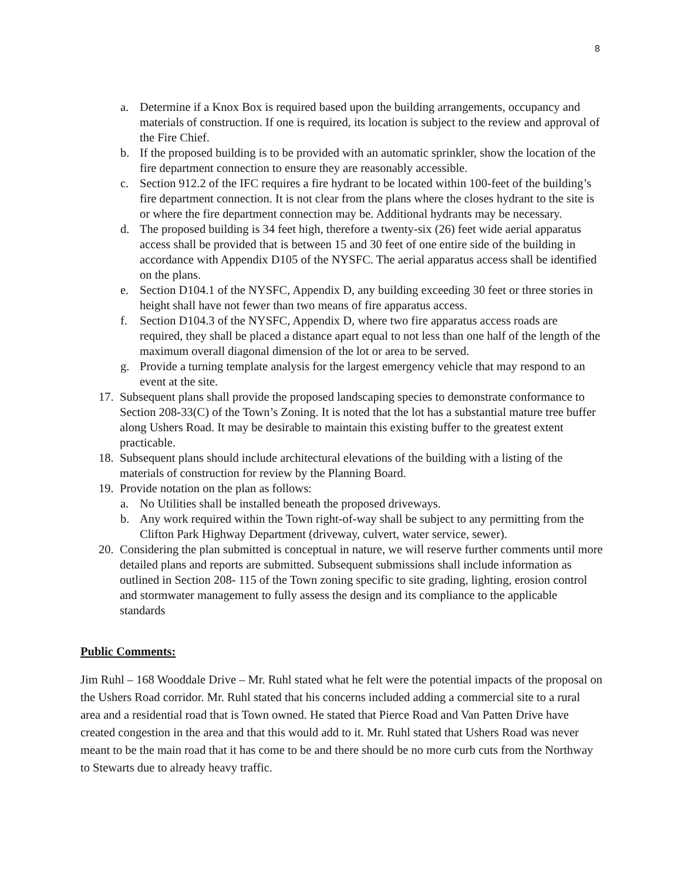8
a. Determine if a Knox Box is required based upon the building arrangements, occupancy and materials of construction. If one is required, its location is subject to the review and approval of the Fire Chief.
b. If the proposed building is to be provided with an automatic sprinkler, show the location of the fire department connection to ensure they are reasonably accessible.
c. Section 912.2 of the IFC requires a fire hydrant to be located within 100-feet of the building’s fire department connection. It is not clear from the plans where the closes hydrant to the site is or where the fire department connection may be. Additional hydrants may be necessary.
d. The proposed building is 34 feet high, therefore a twenty-six (26) feet wide aerial apparatus access shall be provided that is between 15 and 30 feet of one entire side of the building in accordance with Appendix D105 of the NYSFC. The aerial apparatus access shall be identified on the plans.
e. Section D104.1 of the NYSFC, Appendix D, any building exceeding 30 feet or three stories in height shall have not fewer than two means of fire apparatus access.
f. Section D104.3 of the NYSFC, Appendix D, where two fire apparatus access roads are required, they shall be placed a distance apart equal to not less than one half of the length of the maximum overall diagonal dimension of the lot or area to be served.
g. Provide a turning template analysis for the largest emergency vehicle that may respond to an event at the site.
17. Subsequent plans shall provide the proposed landscaping species to demonstrate conformance to Section 208-33(C) of the Town’s Zoning. It is noted that the lot has a substantial mature tree buffer along Ushers Road. It may be desirable to maintain this existing buffer to the greatest extent practicable.
18. Subsequent plans should include architectural elevations of the building with a listing of the materials of construction for review by the Planning Board.
19. Provide notation on the plan as follows:
a. No Utilities shall be installed beneath the proposed driveways.
b. Any work required within the Town right-of-way shall be subject to any permitting from the Clifton Park Highway Department (driveway, culvert, water service, sewer).
20. Considering the plan submitted is conceptual in nature, we will reserve further comments until more detailed plans and reports are submitted. Subsequent submissions shall include information as outlined in Section 208- 115 of the Town zoning specific to site grading, lighting, erosion control and stormwater management to fully assess the design and its compliance to the applicable standards
Public Comments:
Jim Ruhl – 168 Wooddale Drive – Mr. Ruhl stated what he felt were the potential impacts of the proposal on the Ushers Road corridor. Mr. Ruhl stated that his concerns included adding a commercial site to a rural area and a residential road that is Town owned. He stated that Pierce Road and Van Patten Drive have created congestion in the area and that this would add to it. Mr. Ruhl stated that Ushers Road was never meant to be the main road that it has come to be and there should be no more curb cuts from the Northway to Stewarts due to already heavy traffic.